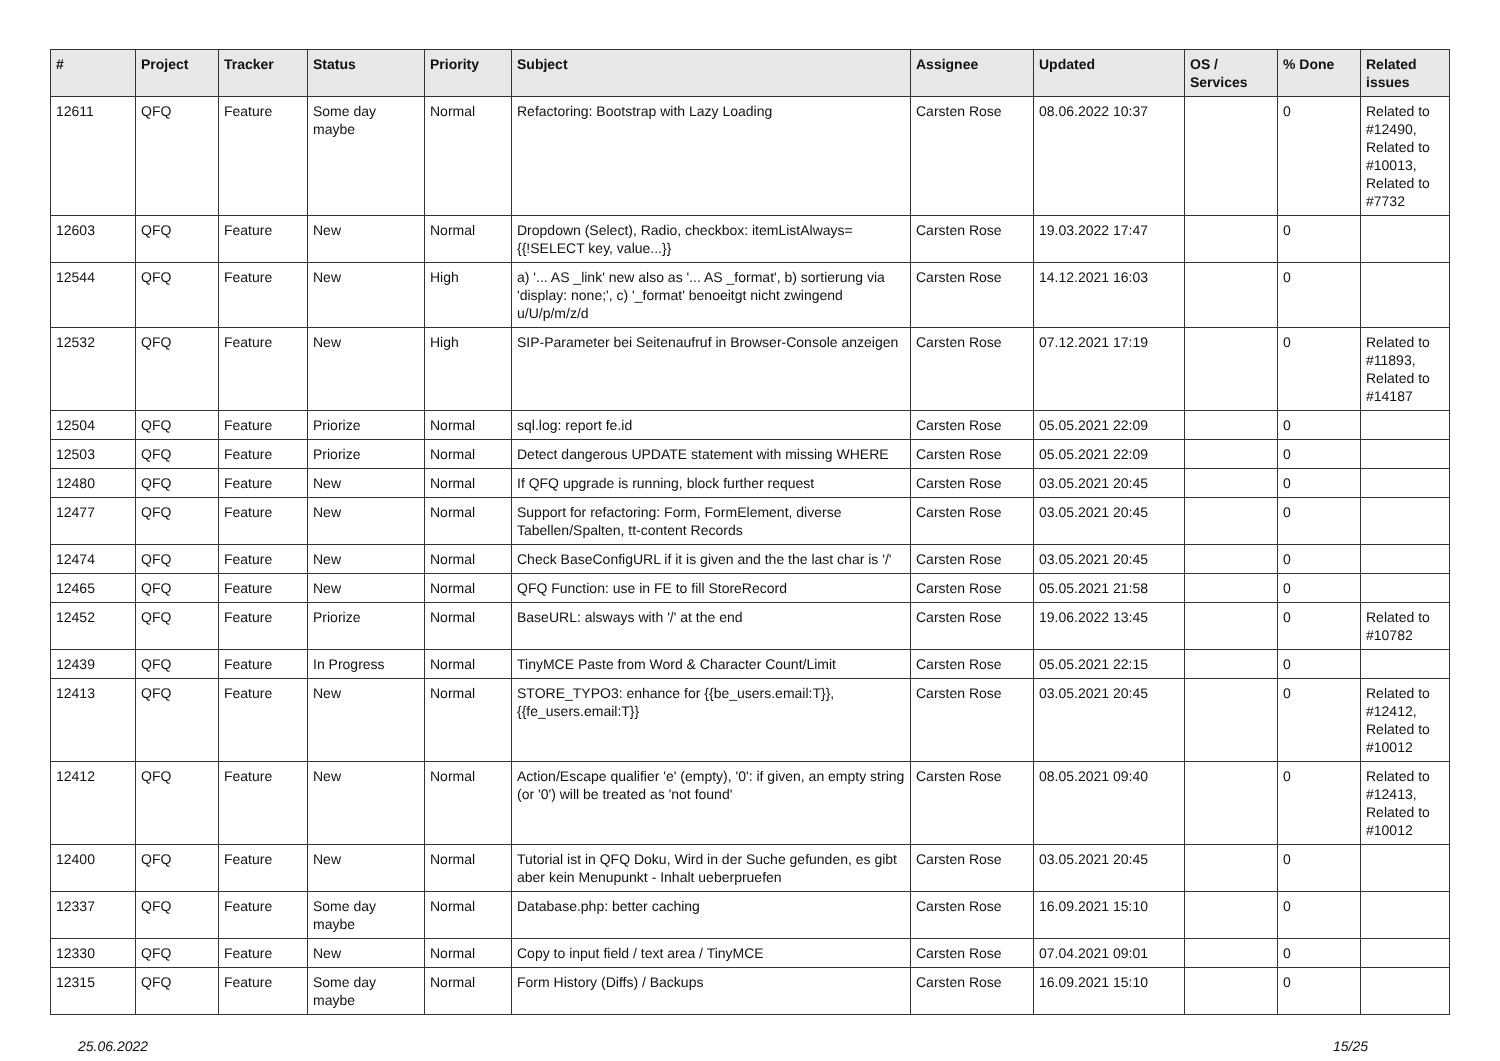| # | Project | Tracker | Status | Priority | Subject | Assignee | Updated | OS / Services | % Done | Related issues |
| --- | --- | --- | --- | --- | --- | --- | --- | --- | --- | --- |
| 12611 | QFQ | Feature | Some day maybe | Normal | Refactoring: Bootstrap with Lazy Loading | Carsten Rose | 08.06.2022 10:37 | | 0 | Related to #12490, Related to #10013, Related to #7732 |
| 12603 | QFQ | Feature | New | Normal | Dropdown (Select), Radio, checkbox: itemListAlways={{!SELECT key, value...}} | Carsten Rose | 19.03.2022 17:47 | | 0 | |
| 12544 | QFQ | Feature | New | High | a) '... AS _link' new also as '... AS _format', b) sortierung via 'display: none;', c) '_format' benoeitgt nicht zwingend u/U/p/m/z/d | Carsten Rose | 14.12.2021 16:03 | | 0 | |
| 12532 | QFQ | Feature | New | High | SIP-Parameter bei Seitenaufruf in Browser-Console anzeigen | Carsten Rose | 07.12.2021 17:19 | | 0 | Related to #11893, Related to #14187 |
| 12504 | QFQ | Feature | Priorize | Normal | sql.log: report fe.id | Carsten Rose | 05.05.2021 22:09 | | 0 | |
| 12503 | QFQ | Feature | Priorize | Normal | Detect dangerous UPDATE statement with missing WHERE | Carsten Rose | 05.05.2021 22:09 | | 0 | |
| 12480 | QFQ | Feature | New | Normal | If QFQ upgrade is running, block further request | Carsten Rose | 03.05.2021 20:45 | | 0 | |
| 12477 | QFQ | Feature | New | Normal | Support for refactoring: Form, FormElement, diverse Tabellen/Spalten, tt-content Records | Carsten Rose | 03.05.2021 20:45 | | 0 | |
| 12474 | QFQ | Feature | New | Normal | Check BaseConfigURL if it is given and the the last char is '/' | Carsten Rose | 03.05.2021 20:45 | | 0 | |
| 12465 | QFQ | Feature | New | Normal | QFQ Function: use in FE to fill StoreRecord | Carsten Rose | 05.05.2021 21:58 | | 0 | |
| 12452 | QFQ | Feature | Priorize | Normal | BaseURL: alsways with '/' at the end | Carsten Rose | 19.06.2022 13:45 | | 0 | Related to #10782 |
| 12439 | QFQ | Feature | In Progress | Normal | TinyMCE Paste from Word & Character Count/Limit | Carsten Rose | 05.05.2021 22:15 | | 0 | |
| 12413 | QFQ | Feature | New | Normal | STORE_TYPO3: enhance for {{be_users.email:T}}, {{fe_users.email:T}} | Carsten Rose | 03.05.2021 20:45 | | 0 | Related to #12412, Related to #10012 |
| 12412 | QFQ | Feature | New | Normal | Action/Escape qualifier 'e' (empty), '0': if given, an empty string (or '0') will be treated as 'not found' | Carsten Rose | 08.05.2021 09:40 | | 0 | Related to #12413, Related to #10012 |
| 12400 | QFQ | Feature | New | Normal | Tutorial ist in QFQ Doku, Wird in der Suche gefunden, es gibt aber kein Menupunkt - Inhalt ueberpruefen | Carsten Rose | 03.05.2021 20:45 | | 0 | |
| 12337 | QFQ | Feature | Some day maybe | Normal | Database.php: better caching | Carsten Rose | 16.09.2021 15:10 | | 0 | |
| 12330 | QFQ | Feature | New | Normal | Copy to input field / text area / TinyMCE | Carsten Rose | 07.04.2021 09:01 | | 0 | |
| 12315 | QFQ | Feature | Some day maybe | Normal | Form History (Diffs) / Backups | Carsten Rose | 16.09.2021 15:10 | | 0 | |
25.06.2022 15/25